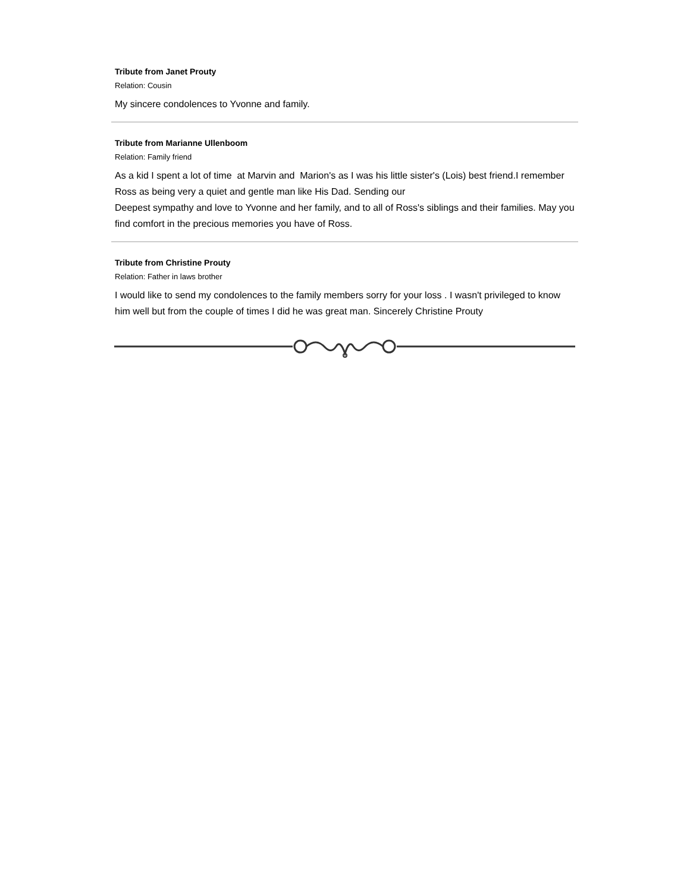Tribute from Janet Prouty
Relation: Cousin
My sincere condolences to Yvonne and family.
Tribute from Marianne Ullenboom
Relation: Family friend
As a kid I spent a lot of time at Marvin and Marion's as I was his little sister's (Lois) best friend.I remember Ross as being very a quiet and gentle man like His Dad. Sending our
Deepest sympathy and love to Yvonne and her family, and to all of Ross's siblings and their families. May you find comfort in the precious memories you have of Ross.
Tribute from Christine Prouty
Relation: Father in laws brother
I would like to send my condolences to the family members sorry for your loss . I wasn't privileged to know him well but from the couple of times I did he was great man. Sincerely Christine Prouty